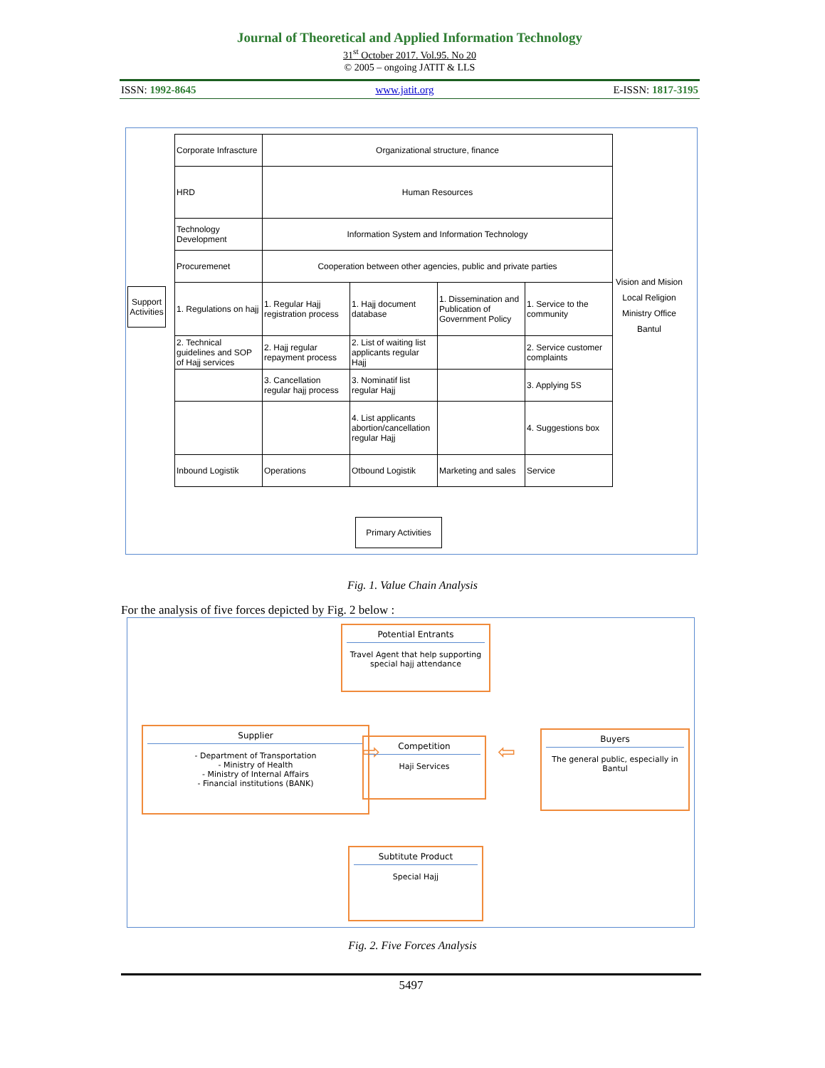Journal of Theoretical and Applied Information Technology
31<sup>st</sup> October 2017. Vol.95. No 20
© 2005 – ongoing JATIT & LLS
ISSN: 1992-8645 www.jatit.org E-ISSN: 1817-3195
Support Activities
| Corporate Infrascture | Organizational structure, finance | | | |
| HRD | Human Resources | | | |
| Technology Development | Information System and Information Technology | | | |
| Procuremenet | Cooperation between other agencies, public and private parties | | | |
| 1. Regulations on hajj | 1. Regular Hajj registration process | 1. Hajj document database | 1. Dissemination and Publication of Government Policy | 1. Service to the community |
| 2. Technical guidelines and SOP of Hajj services | 2. Hajj regular repayment process | 2. List of waiting list applicants regular Hajj | | 2. Service customer complaints |
| | 3. Cancellation regular hajj process | 3. Nominatif list regular Hajj | | 3. Applying 5S |
| | | 4. List applicants abortion/cancellation regular Hajj | | 4. Suggestions box |
| Inbound Logistik | Operations | Otbound Logistik | Marketing and sales | Service |
Vision and Mision Local Religion Ministry Office Bantul
Primary Activities
Fig. 1. Value Chain Analysis
For the analysis of five forces depicted by Fig. 2 below :
Potential Entrants
Travel Agent that help supporting special hajj attendance
Supplier
- Department of Transportation
- Ministry of Health
- Ministry of Internal Affairs
- Financial institutions (BANK)
⇨ Competition
Haji Services
⇦
Buyers
The general public, especially in Bantul
Subtitute Product
Special Hajj
Fig. 2. Five Forces Analysis
5497